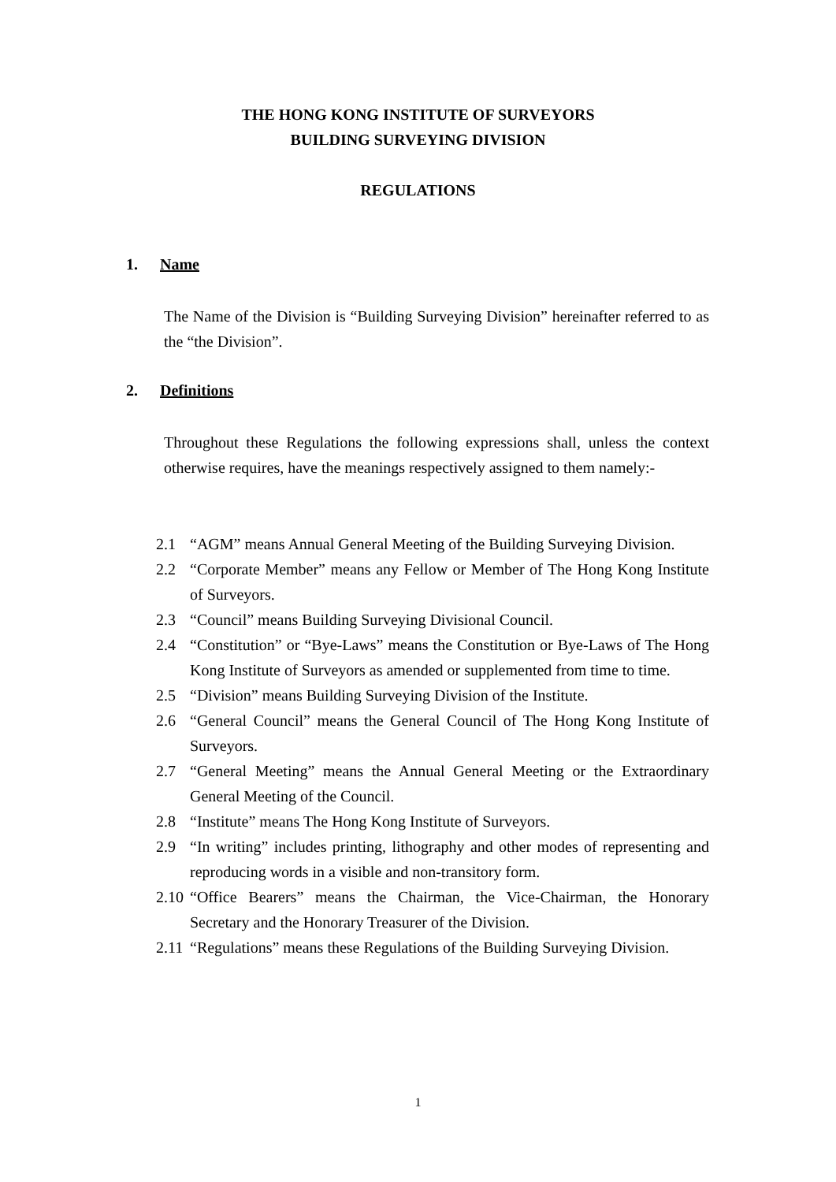THE HONG KONG INSTITUTE OF SURVEYORS
BUILDING SURVEYING DIVISION
REGULATIONS
1. Name
The Name of the Division is “Building Surveying Division” hereinafter referred to as the “the Division”.
2. Definitions
Throughout these Regulations the following expressions shall, unless the context otherwise requires, have the meanings respectively assigned to them namely:-
2.1 “AGM” means Annual General Meeting of the Building Surveying Division.
2.2 “Corporate Member” means any Fellow or Member of The Hong Kong Institute of Surveyors.
2.3 “Council” means Building Surveying Divisional Council.
2.4 “Constitution” or “Bye-Laws” means the Constitution or Bye-Laws of The Hong Kong Institute of Surveyors as amended or supplemented from time to time.
2.5 “Division” means Building Surveying Division of the Institute.
2.6 “General Council” means the General Council of The Hong Kong Institute of Surveyors.
2.7 “General Meeting” means the Annual General Meeting or the Extraordinary General Meeting of the Council.
2.8 “Institute” means The Hong Kong Institute of Surveyors.
2.9 “In writing” includes printing, lithography and other modes of representing and reproducing words in a visible and non-transitory form.
2.10 “Office Bearers” means the Chairman, the Vice-Chairman, the Honorary Secretary and the Honorary Treasurer of the Division.
2.11 “Regulations” means these Regulations of the Building Surveying Division.
1